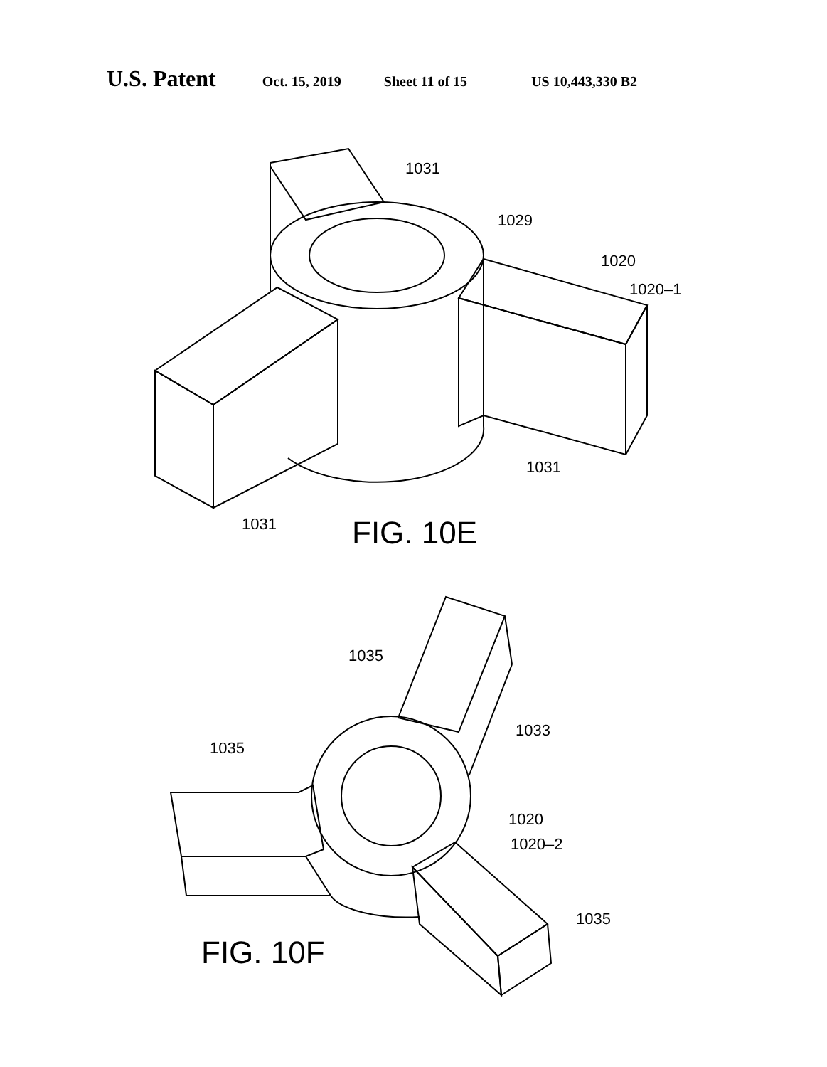U.S. Patent Oct. 15, 2019 Sheet 11 of 15 US 10,443,330 B2
1031
1029
1020
1020–1
1031
1031
FIG. 10E
1035
1035
1033
1020
1020–2
1035
FIG. 10F